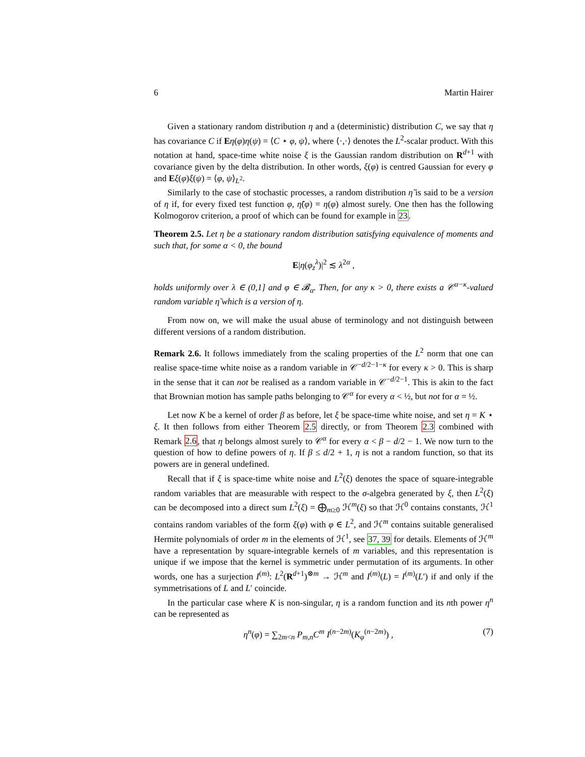6 Martin Hairer
Given a stationary random distribution η and a (deterministic) distribution C, we say that η has covariance C if Eη(φ)η(ψ) = ⟨C ⋆ φ, ψ⟩, where ⟨·,·⟩ denotes the L<sup>2</sup>-scalar product. With this notation at hand, space-time white noise ξ is the Gaussian random distribution on R<sup>d+1</sup> with covariance given by the delta distribution. In other words, ξ(φ) is centred Gaussian for every φ and Eξ(φ)ξ(ψ) = ⟨φ, ψ⟩<sub>L<sup>2</sup></sub>.
Similarly to the case of stochastic processes, a random distribution η̃ is said to be a version of η if, for every fixed test function φ, η̃(φ) = η(φ) almost surely. One then has the following Kolmogorov criterion, a proof of which can be found for example in 23.
Theorem 2.5. Let η be a stationary random distribution satisfying equivalence of moments and such that, for some α < 0, the bound
E|η(φ<sub>z</sub><sup>λ</sup>)|<sup>2</sup> ≲ λ<sup>2α</sup> ,
holds uniformly over λ ∈ (0,1] and φ ∈ 𝓑<sub>α</sub>. Then, for any κ > 0, there exists a 𝒞<sup>α−κ</sup>-valued random variable η̃ which is a version of η.
From now on, we will make the usual abuse of terminology and not distinguish between different versions of a random distribution.
Remark 2.6. It follows immediately from the scaling properties of the L<sup>2</sup> norm that one can realise space-time white noise as a random variable in 𝒞<sup>−d/2−1−κ</sup> for every κ > 0. This is sharp in the sense that it can not be realised as a random variable in 𝒞<sup>−d/2−1</sup>. This is akin to the fact that Brownian motion has sample paths belonging to 𝒞<sup>α</sup> for every α < ½, but not for α = ½.
Let now K be a kernel of order β as before, let ξ be space-time white noise, and set η = K ⋆ ξ. It then follows from either Theorem 2.5 directly, or from Theorem 2.3 combined with Remark 2.6, that η belongs almost surely to 𝒞<sup>α</sup> for every α < β − d/2 − 1. We now turn to the question of how to define powers of η. If β ≤ d/2 + 1, η is not a random function, so that its powers are in general undefined.
Recall that if ξ is space-time white noise and L<sup>2</sup>(ξ) denotes the space of square-integrable random variables that are measurable with respect to the σ-algebra generated by ξ, then L<sup>2</sup>(ξ) can be decomposed into a direct sum L<sup>2</sup>(ξ) = ⨁<sub>m≥0</sub> ℋ<sup>m</sup>(ξ) so that ℋ<sup>0</sup> contains constants, ℋ<sup>1</sup> contains random variables of the form ξ(φ) with φ ∈ L<sup>2</sup>, and ℋ<sup>m</sup> contains suitable generalised Hermite polynomials of order m in the elements of ℋ<sup>1</sup>, see 37, 39 for details. Elements of ℋ<sup>m</sup> have a representation by square-integrable kernels of m variables, and this representation is unique if we impose that the kernel is symmetric under permutation of its arguments. In other words, one has a surjection I<sup>(m)</sup>: L<sup>2</sup>(R<sup>d+1</sup>)<sup>⊗m</sup> → ℋ<sup>m</sup> and I<sup>(m)</sup>(L) = I<sup>(m)</sup>(L′) if and only if the symmetrisations of L and L′ coincide.
In the particular case where K is non-singular, η is a random function and its nth power η<sup>n</sup> can be represented as
η<sup>n</sup>(φ) = ∑<sub>2m<n</sub> P<sub>m,n</sub>C<sup>m</sup> I<sup>(n−2m)</sup>(K<sub>φ</sub><sup>(n−2m)</sup>) , (7)